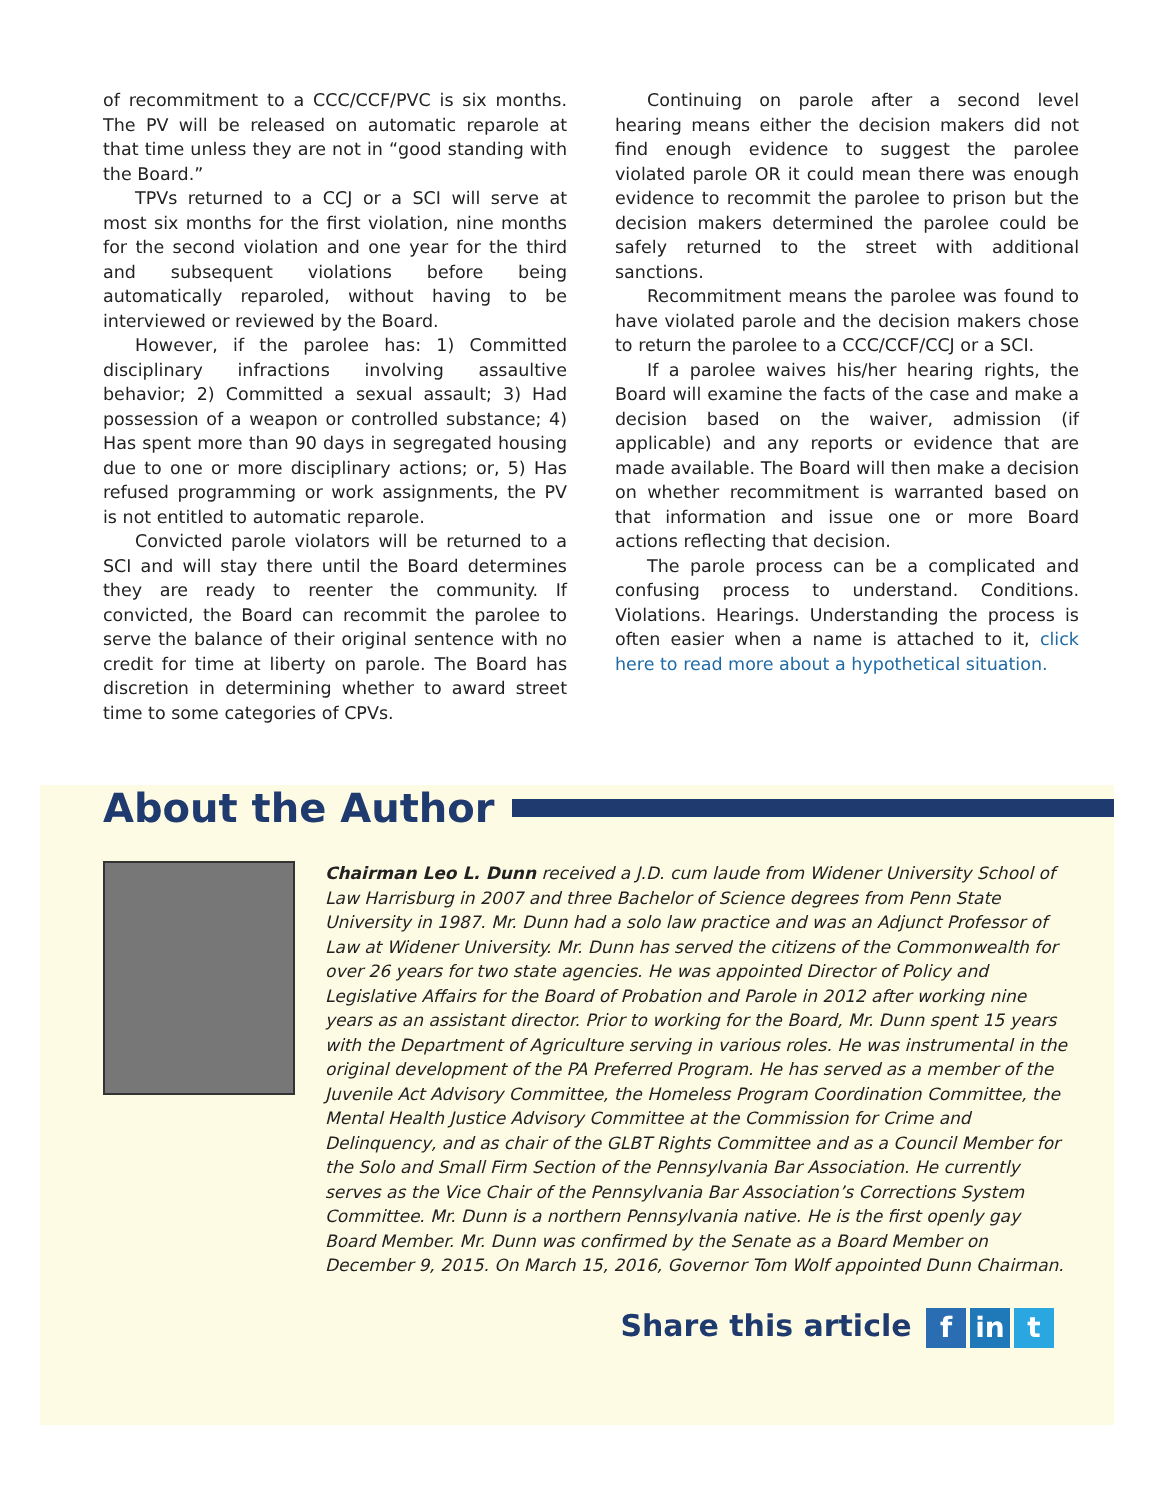of recommitment to a CCC/CCF/PVC is six months. The PV will be released on automatic reparole at that time unless they are not in “good standing with the Board.”
TPVs returned to a CCJ or a SCI will serve at most six months for the first violation, nine months for the second violation and one year for the third and subsequent violations before being automatically reparoled, without having to be interviewed or reviewed by the Board.
However, if the parolee has: 1) Committed disciplinary infractions involving assaultive behavior; 2) Committed a sexual assault; 3) Had possession of a weapon or controlled substance; 4) Has spent more than 90 days in segregated housing due to one or more disciplinary actions; or, 5) Has refused programming or work assignments, the PV is not entitled to automatic reparole.
Convicted parole violators will be returned to a SCI and will stay there until the Board determines they are ready to reenter the community. If convicted, the Board can recommit the parolee to serve the balance of their original sentence with no credit for time at liberty on parole. The Board has discretion in determining whether to award street time to some categories of CPVs.
Continuing on parole after a second level hearing means either the decision makers did not find enough evidence to suggest the parolee violated parole OR it could mean there was enough evidence to recommit the parolee to prison but the decision makers determined the parolee could be safely returned to the street with additional sanctions.
Recommitment means the parolee was found to have violated parole and the decision makers chose to return the parolee to a CCC/CCF/CCJ or a SCI.
If a parolee waives his/her hearing rights, the Board will examine the facts of the case and make a decision based on the waiver, admission (if applicable) and any reports or evidence that are made available. The Board will then make a decision on whether recommitment is warranted based on that information and issue one or more Board actions reflecting that decision.
The parole process can be a complicated and confusing process to understand. Conditions. Violations. Hearings. Understanding the process is often easier when a name is attached to it, click here to read more about a hypothetical situation.
About the Author
Chairman Leo L. Dunn received a J.D. cum laude from Widener University School of Law Harrisburg in 2007 and three Bachelor of Science degrees from Penn State University in 1987. Mr. Dunn had a solo law practice and was an Adjunct Professor of Law at Widener University. Mr. Dunn has served the citizens of the Commonwealth for over 26 years for two state agencies. He was appointed Director of Policy and Legislative Affairs for the Board of Probation and Parole in 2012 after working nine years as an assistant director. Prior to working for the Board, Mr. Dunn spent 15 years with the Department of Agriculture serving in various roles. He was instrumental in the original development of the PA Preferred Program. He has served as a member of the Juvenile Act Advisory Committee, the Homeless Program Coordination Committee, the Mental Health Justice Advisory Committee at the Commission for Crime and Delinquency, and as chair of the GLBT Rights Committee and as a Council Member for the Solo and Small Firm Section of the Pennsylvania Bar Association. He currently serves as the Vice Chair of the Pennsylvania Bar Association’s Corrections System Committee. Mr. Dunn is a northern Pennsylvania native. He is the first openly gay Board Member. Mr. Dunn was confirmed by the Senate as a Board Member on December 9, 2015. On March 15, 2016, Governor Tom Wolf appointed Dunn Chairman.
Share this article f in t